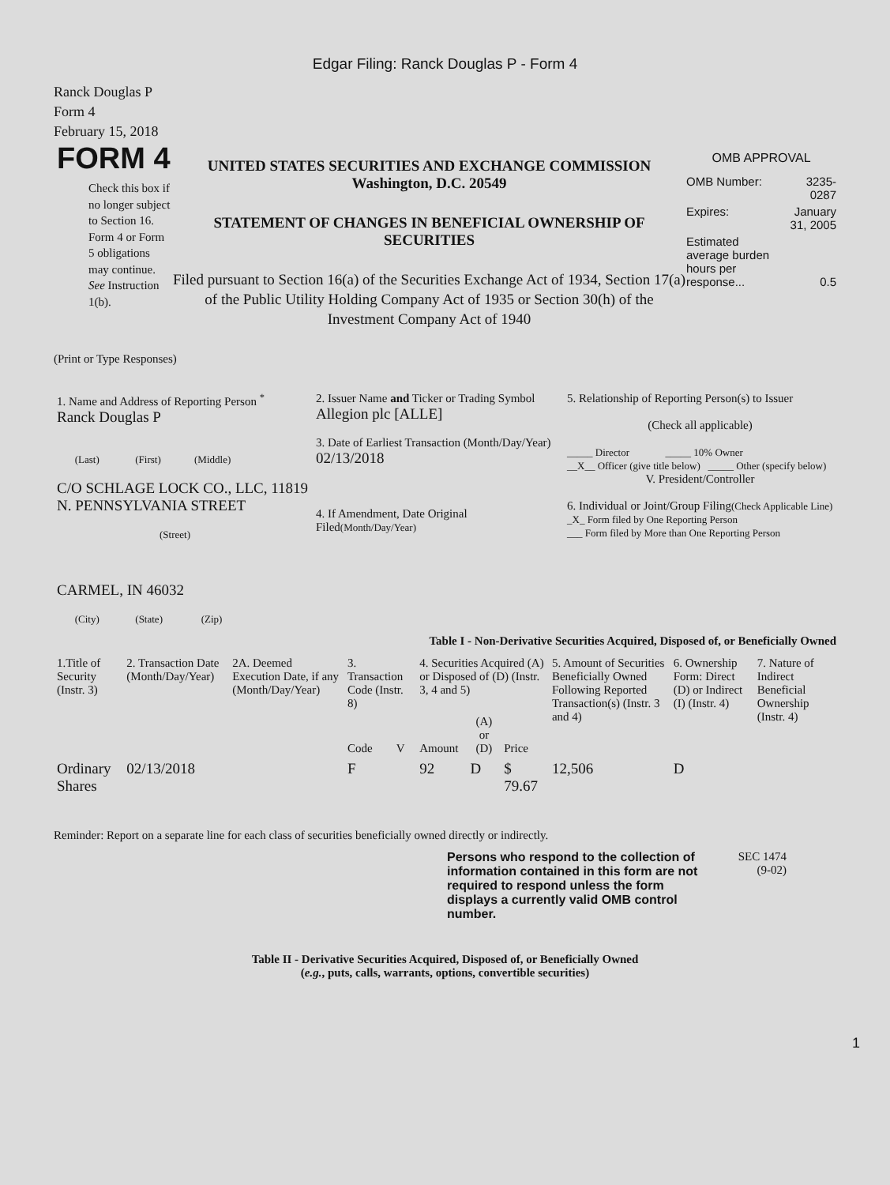Edgar Filing: Ranck Douglas P - Form 4
Ranck Douglas P
Form 4
February 15, 2018
FORM 4
Check this box if no longer subject to Section 16. Form 4 or Form 5 obligations may continue. See Instruction 1(b).
UNITED STATES SECURITIES AND EXCHANGE COMMISSION
Washington, D.C. 20549
STATEMENT OF CHANGES IN BENEFICIAL OWNERSHIP OF SECURITIES
Filed pursuant to Section 16(a) of the Securities Exchange Act of 1934, Section 17(a) of the Public Utility Holding Company Act of 1935 or Section 30(h) of the Investment Company Act of 1940
OMB APPROVAL
| OMB Number: | 3235-0287 |
| Expires: | January 31, 2005 |
| Estimated average burden hours per response... | 0.5 |
(Print or Type Responses)
| 1. Name and Address of Reporting Person <sup>*</sup> Ranck Douglas P (Last) (First) (Middle) C/O SCHLAGE LOCK CO., LLC, 11819 N. PENNSYLVANIA STREET (Street) CARMEL, IN 46032 (City) (State) (Zip) | 2. Issuer Name and Ticker or Trading Symbol Allegion plc [ALLE] 3. Date of Earliest Transaction (Month/Day/Year) 02/13/2018 4. If Amendment, Date Original Filed (Month/Day/Year) | 5. Relationship of Reporting Person(s) to Issuer (Check all applicable) _____ Director _____ 10% Owner __X__ Officer (give title below) _____ Other (specify below) V. President/Controller 6. Individual or Joint/Group Filing (Check Applicable Line) _X_ Form filed by One Reporting Person ___ Form filed by More than One Reporting Person |
Table I - Non-Derivative Securities Acquired, Disposed of, or Beneficially Owned
| 1.Title of Security (Instr. 3) | 2. Transaction Date (Month/Day/Year) | 2A. Deemed Execution Date, if any (Month/Day/Year) | 3. Transaction Code (Instr. 8) | | 4. Securities Acquired (A) or Disposed of (D) (Instr. 3, 4 and 5) | | | 5. Amount of Securities Beneficially Owned Following Reported Transaction(s) (Instr. 3 and 4) | 6. Ownership Form: Direct (D) or Indirect (I) (Instr. 4) | 7. Nature of Indirect Beneficial Ownership (Instr. 4) |
| --- | --- | --- | --- | --- | --- | --- | --- | --- | --- | --- |
| | | | Code | V | Amount | (A) or (D) | Price | | | |
| Ordinary Shares | 02/13/2018 | | F | | 92 | D | $ 79.67 | 12,506 | D | |
Reminder: Report on a separate line for each class of securities beneficially owned directly or indirectly.
Persons who respond to the collection of information contained in this form are not required to respond unless the form displays a currently valid OMB control number.
SEC 1474 (9-02)
Table II - Derivative Securities Acquired, Disposed of, or Beneficially Owned
(e.g., puts, calls, warrants, options, convertible securities)
1